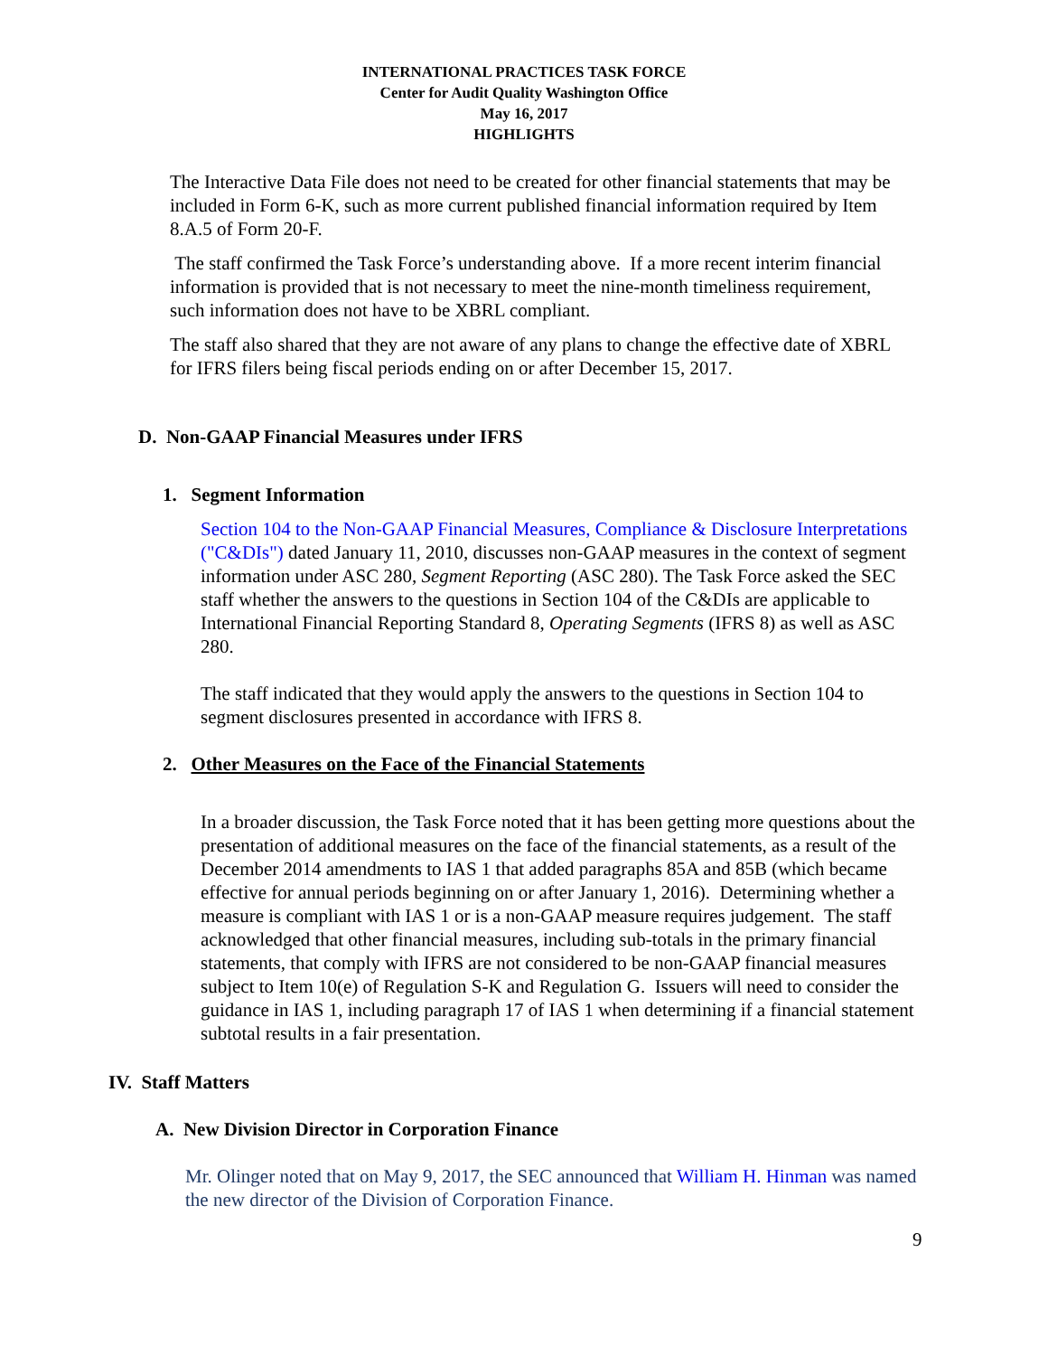INTERNATIONAL PRACTICES TASK FORCE
Center for Audit Quality Washington Office
May 16, 2017
HIGHLIGHTS
The Interactive Data File does not need to be created for other financial statements that may be included in Form 6-K, such as more current published financial information required by Item 8.A.5 of Form 20-F.
The staff confirmed the Task Force’s understanding above. If a more recent interim financial information is provided that is not necessary to meet the nine-month timeliness requirement, such information does not have to be XBRL compliant.
The staff also shared that they are not aware of any plans to change the effective date of XBRL for IFRS filers being fiscal periods ending on or after December 15, 2017.
D. Non-GAAP Financial Measures under IFRS
1. Segment Information
Section 104 to the Non-GAAP Financial Measures, Compliance & Disclosure Interpretations ("C&DIs") dated January 11, 2010, discusses non-GAAP measures in the context of segment information under ASC 280, Segment Reporting (ASC 280). The Task Force asked the SEC staff whether the answers to the questions in Section 104 of the C&DIs are applicable to International Financial Reporting Standard 8, Operating Segments (IFRS 8) as well as ASC 280.
The staff indicated that they would apply the answers to the questions in Section 104 to segment disclosures presented in accordance with IFRS 8.
2. Other Measures on the Face of the Financial Statements
In a broader discussion, the Task Force noted that it has been getting more questions about the presentation of additional measures on the face of the financial statements, as a result of the December 2014 amendments to IAS 1 that added paragraphs 85A and 85B (which became effective for annual periods beginning on or after January 1, 2016). Determining whether a measure is compliant with IAS 1 or is a non-GAAP measure requires judgement. The staff acknowledged that other financial measures, including sub-totals in the primary financial statements, that comply with IFRS are not considered to be non-GAAP financial measures subject to Item 10(e) of Regulation S-K and Regulation G. Issuers will need to consider the guidance in IAS 1, including paragraph 17 of IAS 1 when determining if a financial statement subtotal results in a fair presentation.
IV. Staff Matters
A. New Division Director in Corporation Finance
Mr. Olinger noted that on May 9, 2017, the SEC announced that William H. Hinman was named the new director of the Division of Corporation Finance.
9